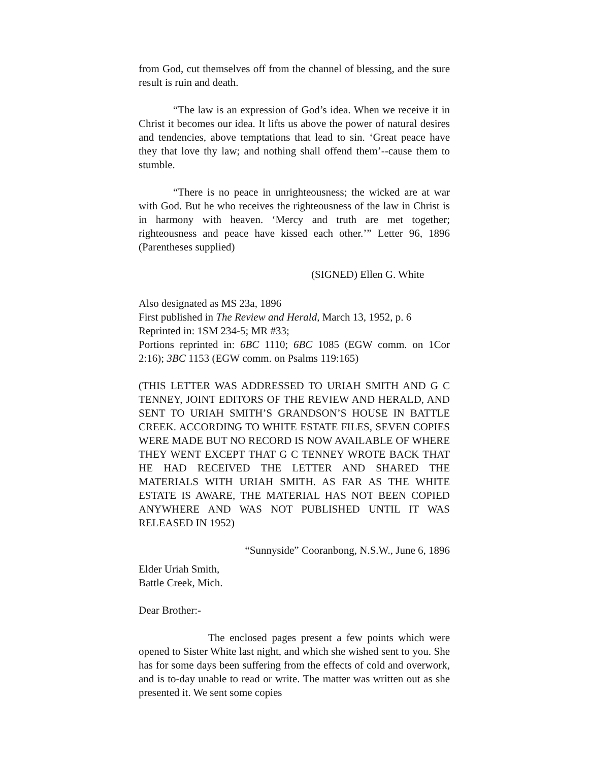from God, cut themselves off from the channel of blessing, and the sure result is ruin and death.
“The law is an expression of God’s idea. When we receive it in Christ it becomes our idea. It lifts us above the power of natural desires and tendencies, above temptations that lead to sin. ‘Great peace have they that love thy law; and nothing shall offend them’--cause them to stumble.
“There is no peace in unrighteousness; the wicked are at war with God. But he who receives the righteousness of the law in Christ is in harmony with heaven. ‘Mercy and truth are met together; righteousness and peace have kissed each other.’” Letter 96, 1896 (Parentheses supplied)
(SIGNED) Ellen G. White
Also designated as MS 23a, 1896
First published in The Review and Herald, March 13, 1952, p. 6
Reprinted in: 1SM 234-5; MR #33;
Portions reprinted in: 6BC 1110; 6BC 1085 (EGW comm. on 1Cor 2:16); 3BC 1153 (EGW comm. on Psalms 119:165)
(THIS LETTER WAS ADDRESSED TO URIAH SMITH AND G C TENNEY, JOINT EDITORS OF THE REVIEW AND HERALD, AND SENT TO URIAH SMITH’S GRANDSON’S HOUSE IN BATTLE CREEK. ACCORDING TO WHITE ESTATE FILES, SEVEN COPIES WERE MADE BUT NO RECORD IS NOW AVAILABLE OF WHERE THEY WENT EXCEPT THAT G C TENNEY WROTE BACK THAT HE HAD RECEIVED THE LETTER AND SHARED THE MATERIALS WITH URIAH SMITH. AS FAR AS THE WHITE ESTATE IS AWARE, THE MATERIAL HAS NOT BEEN COPIED ANYWHERE AND WAS NOT PUBLISHED UNTIL IT WAS RELEASED IN 1952)
“Sunnyside” Cooranbong, N.S.W., June 6, 1896
Elder Uriah Smith,
Battle Creek, Mich.
Dear Brother:-
The enclosed pages present a few points which were opened to Sister White last night, and which she wished sent to you. She has for some days been suffering from the effects of cold and overwork, and is to-day unable to read or write. The matter was written out as she presented it. We sent some copies